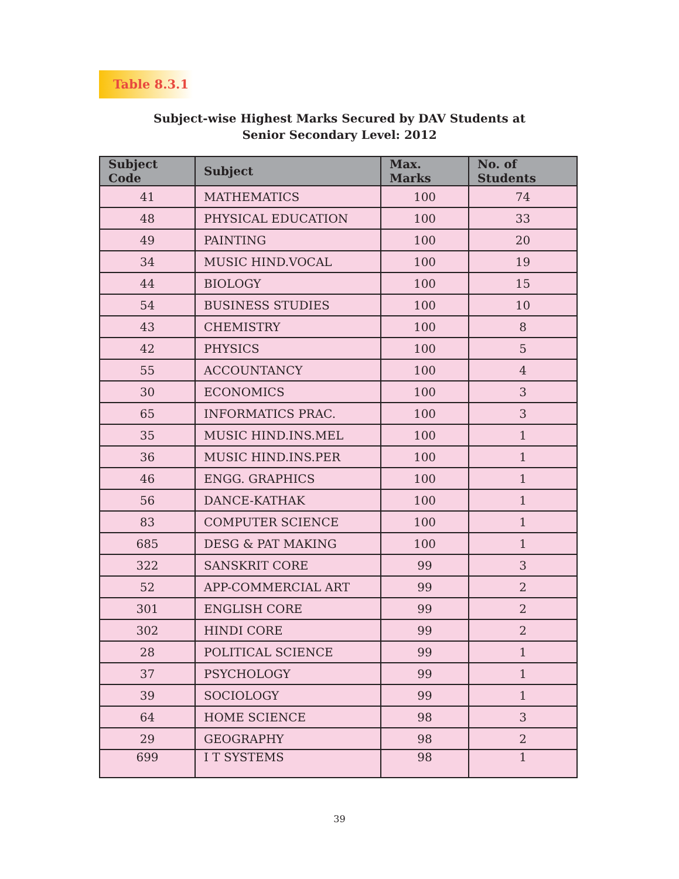Table 8.3.1
Subject-wise Highest Marks Secured by DAV Students at
Senior Secondary Level: 2012
| Subject Code | Subject | Max. Marks | No. of Students |
| --- | --- | --- | --- |
| 41 | MATHEMATICS | 100 | 74 |
| 48 | PHYSICAL EDUCATION | 100 | 33 |
| 49 | PAINTING | 100 | 20 |
| 34 | MUSIC HIND.VOCAL | 100 | 19 |
| 44 | BIOLOGY | 100 | 15 |
| 54 | BUSINESS STUDIES | 100 | 10 |
| 43 | CHEMISTRY | 100 | 8 |
| 42 | PHYSICS | 100 | 5 |
| 55 | ACCOUNTANCY | 100 | 4 |
| 30 | ECONOMICS | 100 | 3 |
| 65 | INFORMATICS PRAC. | 100 | 3 |
| 35 | MUSIC HIND.INS.MEL | 100 | 1 |
| 36 | MUSIC HIND.INS.PER | 100 | 1 |
| 46 | ENGG. GRAPHICS | 100 | 1 |
| 56 | DANCE-KATHAK | 100 | 1 |
| 83 | COMPUTER SCIENCE | 100 | 1 |
| 685 | DESG & PAT MAKING | 100 | 1 |
| 322 | SANSKRIT CORE | 99 | 3 |
| 52 | APP-COMMERCIAL ART | 99 | 2 |
| 301 | ENGLISH CORE | 99 | 2 |
| 302 | HINDI CORE | 99 | 2 |
| 28 | POLITICAL SCIENCE | 99 | 1 |
| 37 | PSYCHOLOGY | 99 | 1 |
| 39 | SOCIOLOGY | 99 | 1 |
| 64 | HOME SCIENCE | 98 | 3 |
| 29 | GEOGRAPHY | 98 | 2 |
| 699 | I T SYSTEMS | 98 | 1 |
39